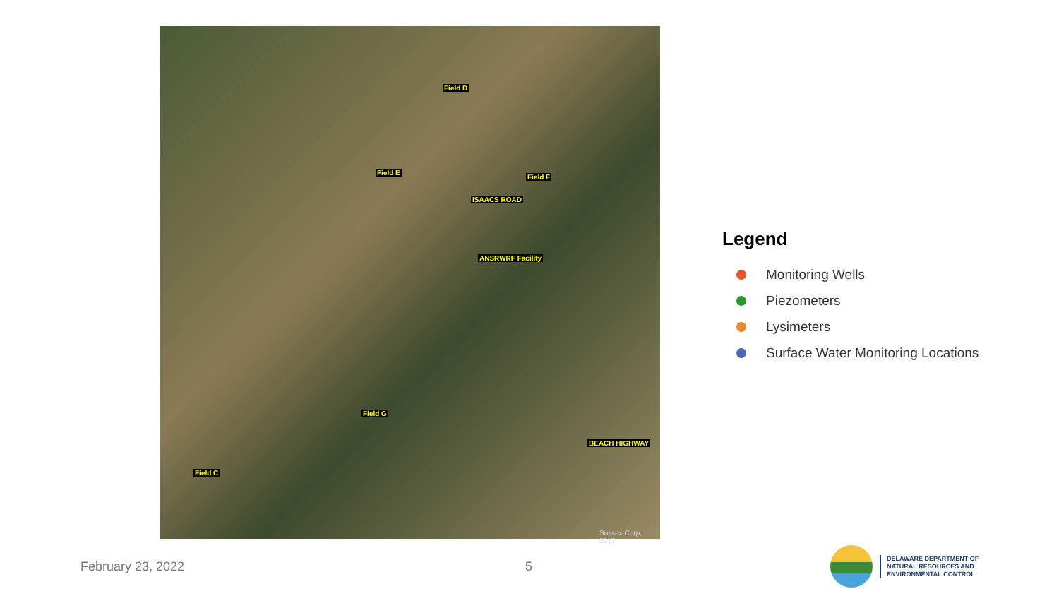Field D
Field E
Field F
ANSRWRF Facility
Field G
Field C
ISAACS ROAD
BEACH HIGHWAY
Sussex Corp, 2017
Legend
Monitoring Wells
Piezometers
Lysimeters
Surface Water Monitoring Locations
February 23, 2022 5
DELAWARE DEPARTMENT OF
NATURAL RESOURCES AND
ENVIRONMENTAL CONTROL